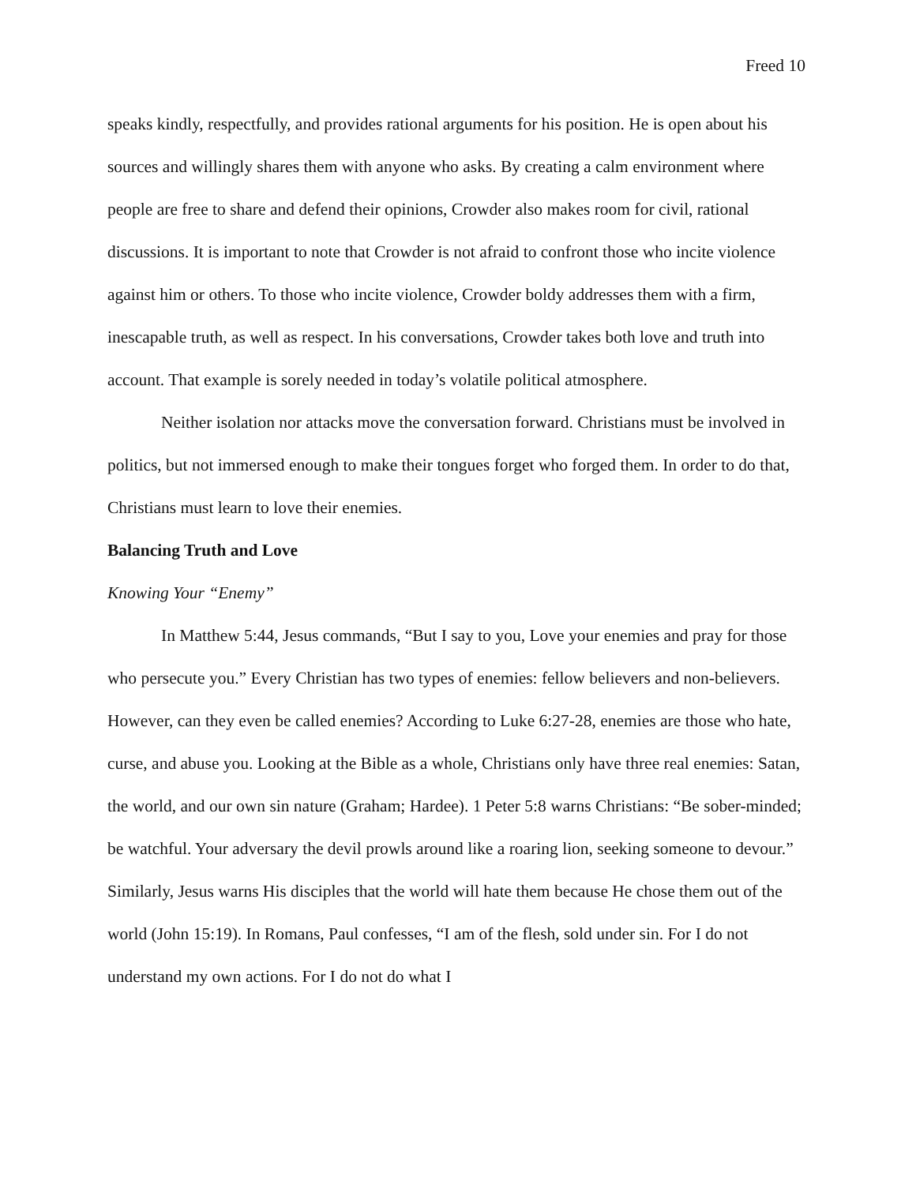Freed 10
speaks kindly, respectfully, and provides rational arguments for his position. He is open about his sources and willingly shares them with anyone who asks. By creating a calm environment where people are free to share and defend their opinions, Crowder also makes room for civil, rational discussions. It is important to note that Crowder is not afraid to confront those who incite violence against him or others. To those who incite violence, Crowder boldy addresses them with a firm, inescapable truth, as well as respect. In his conversations, Crowder takes both love and truth into account. That example is sorely needed in today’s volatile political atmosphere.
Neither isolation nor attacks move the conversation forward. Christians must be involved in politics, but not immersed enough to make their tongues forget who forged them. In order to do that, Christians must learn to love their enemies.
Balancing Truth and Love
Knowing Your “Enemy”
In Matthew 5:44, Jesus commands, “But I say to you, Love your enemies and pray for those who persecute you.” Every Christian has two types of enemies: fellow believers and non-believers. However, can they even be called enemies? According to Luke 6:27-28, enemies are those who hate, curse, and abuse you. Looking at the Bible as a whole, Christians only have three real enemies: Satan, the world, and our own sin nature (Graham; Hardee). 1 Peter 5:8 warns Christians: “Be sober-minded; be watchful. Your adversary the devil prowls around like a roaring lion, seeking someone to devour.” Similarly, Jesus warns His disciples that the world will hate them because He chose them out of the world (John 15:19). In Romans, Paul confesses, “I am of the flesh, sold under sin. For I do not understand my own actions. For I do not do what I